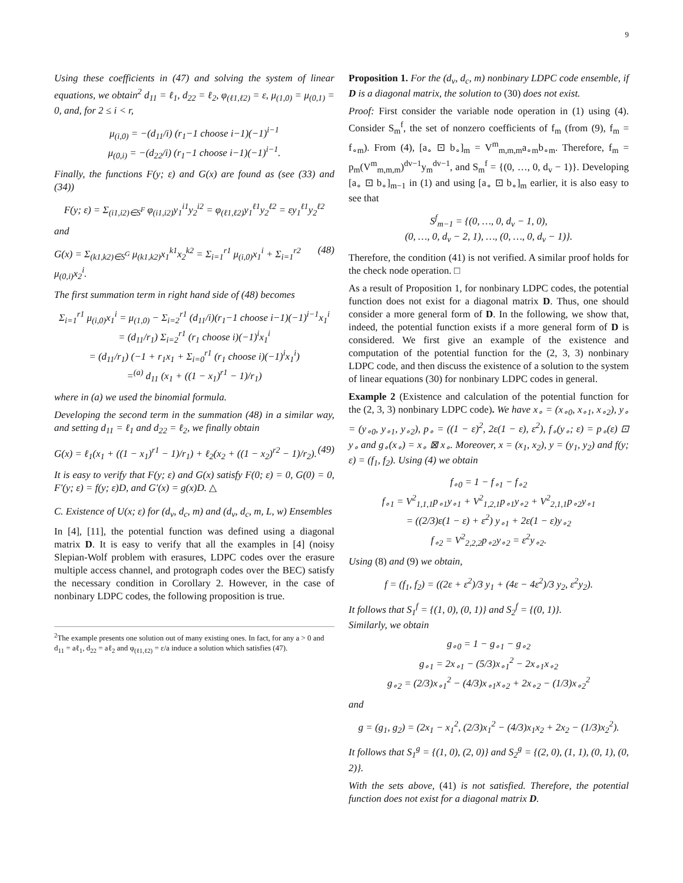9
Using these coefficients in (47) and solving the system of linear equations, we obtain<sup>2</sup> d<sub>11</sub> = ℓ<sub>1</sub>, d<sub>22</sub> = ℓ<sub>2</sub>, φ<sub>(ℓ1,ℓ2)</sub> = ε, μ<sub>(1,0)</sub> = μ<sub>(0,1)</sub> = 0, and, for 2 ≤ i < r,
μ<sub>(i,0)</sub> = −(d<sub>11</sub>/i) (r<sub>1</sub>−1 choose i−1)(−1)<sup>i−1</sup>
μ<sub>(0,i)</sub> = −(d<sub>22</sub>/i) (r<sub>1</sub>−1 choose i−1)(−1)<sup>i−1</sup>.
Finally, the functions F(y; ε) and G(x) are found as (see (33) and (34))
F(y; ε) = Σ<sub>(i1,i2)∈S<sup>F</sup></sub> φ<sub>(i1,i2)</sub>y<sub>1</sub><sup>i1</sup>y<sub>2</sub><sup>i2</sup> = φ<sub>(ℓ1,ℓ2)</sub>y<sub>1</sub><sup>ℓ1</sup>y<sub>2</sub><sup>ℓ2</sup> = εy<sub>1</sub><sup>ℓ1</sup>y<sub>2</sub><sup>ℓ2</sup>
and
G(x) = Σ<sub>(k1,k2)∈S<sup>G</sup></sub> μ<sub>(k1,k2)</sub>x<sub>1</sub><sup>k1</sup>x<sub>2</sub><sup>k2</sup> = Σ<sub>i=1</sub><sup>r1</sup> μ<sub>(i,0)</sub>x<sub>1</sub><sup>i</sup> + Σ<sub>i=1</sub><sup>r2</sup> μ<sub>(0,i)</sub>x<sub>2</sub><sup>i</sup>. (48)
The first summation term in right hand side of (48) becomes
Σ<sub>i=1</sub><sup>r1</sup> μ<sub>(i,0)</sub>x<sub>1</sub><sup>i</sup> = μ<sub>(1,0)</sub> − Σ<sub>i=2</sub><sup>r1</sup> (d<sub>11</sub>/i)(r<sub>1</sub>−1 choose i−1)(−1)<sup>i−1</sup>x<sub>1</sub><sup>i</sup>
= (d<sub>11</sub>/r<sub>1</sub>) Σ<sub>i=2</sub><sup>r1</sup> (r<sub>1</sub> choose i)(−1)<sup>i</sup>x<sub>1</sub><sup>i</sup>
= (d<sub>11</sub>/r<sub>1</sub>) (−1 + r<sub>1</sub>x<sub>1</sub> + Σ<sub>i=0</sub><sup>r1</sup> (r<sub>1</sub> choose i)(−1)<sup>i</sup>x<sub>1</sub><sup>i</sup>)
=<sup>(a)</sup> d<sub>11</sub> (x<sub>1</sub> + ((1 − x<sub>1</sub>)<sup>r1</sup> − 1)/r<sub>1</sub>)
where in (a) we used the binomial formula.
Developing the second term in the summation (48) in a similar way, and setting d<sub>11</sub> = ℓ<sub>1</sub> and d<sub>22</sub> = ℓ<sub>2</sub>, we finally obtain
G(x) = ℓ<sub>1</sub>(x<sub>1</sub> + ((1 − x<sub>1</sub>)<sup>r1</sup> − 1)/r<sub>1</sub>) + ℓ<sub>2</sub>(x<sub>2</sub> + ((1 − x<sub>2</sub>)<sup>r2</sup> − 1)/r<sub>2</sub>). (49)
It is easy to verify that F(y; ε) and G(x) satisfy F(0; ε) = 0, G(0) = 0, F′(y; ε) = f(y; ε)D, and G′(x) = g(x)D. △
C. Existence of U(x; ε) for (d<sub>v</sub>, d<sub>c</sub>, m) and (d<sub>v</sub>, d<sub>c</sub>, m, L, w) Ensembles
In [4], [11], the potential function was defined using a diagonal matrix D. It is easy to verify that all the examples in [4] (noisy Slepian-Wolf problem with erasures, LDPC codes over the erasure multiple access channel, and protograph codes over the BEC) satisfy the necessary condition in Corollary 2. However, in the case of nonbinary LDPC codes, the following proposition is true.
<sup>2</sup> The example presents one solution out of many existing ones. In fact, for any a > 0 and d<sub>11</sub> = aℓ<sub>1</sub>, d<sub>22</sub> = aℓ<sub>2</sub> and φ<sub>(ℓ1,ℓ2)</sub> = ε/a induce a solution which satisfies (47).
Proposition 1. For the (d<sub>v</sub>, d<sub>c</sub>, m) nonbinary LDPC code ensemble, if D is a diagonal matrix, the solution to (30) does not exist.
Proof: First consider the variable node operation in (1) using (4). Consider S<sub>m</sub><sup>f</sup>, the set of nonzero coefficients of f<sub>m</sub> (from (9), f<sub>m</sub> = f<sub>∘m</sub>). From (4), [a<sub>∘</sub> ⊡ b<sub>∘</sub>]<sub>m</sub> = V<sup>m</sup><sub>m,m,m</sub>a<sub>∘m</sub>b<sub>∘m</sub>. Therefore, f<sub>m</sub> = p<sub>m</sub>(V<sup>m</sup><sub>m,m,m</sub>)<sup>dv−1</sup>y<sub>m</sub><sup>dv−1</sup>, and S<sub>m</sub><sup>f</sup> = {(0, …, 0, d<sub>v</sub> − 1)}. Developing [a<sub>∘</sub> ⊡ b<sub>∘</sub>]<sub>m−1</sub> in (1) and using [a<sub>∘</sub> ⊡ b<sub>∘</sub>]<sub>m</sub> earlier, it is also easy to see that
S<sup>f</sup><sub>m−1</sub> = {(0, …, 0, d<sub>v</sub> − 1, 0),
(0, …, 0, d<sub>v</sub> − 2, 1), …, (0, …, 0, d<sub>v</sub> − 1)}.
Therefore, the condition (41) is not verified. A similar proof holds for the check node operation. □
As a result of Proposition 1, for nonbinary LDPC codes, the potential function does not exist for a diagonal matrix D. Thus, one should consider a more general form of D. In the following, we show that, indeed, the potential function exists if a more general form of D is considered. We first give an example of the existence and computation of the potential function for the (2, 3, 3) nonbinary LDPC code, and then discuss the existence of a solution to the system of linear equations (30) for nonbinary LDPC codes in general.
Example 2 (Existence and calculation of the potential function for the (2, 3, 3) nonbinary LDPC code). We have x<sub>∘</sub> = (x<sub>∘0</sub>, x<sub>∘1</sub>, x<sub>∘2</sub>), y<sub>∘</sub> = (y<sub>∘0</sub>, y<sub>∘1</sub>, y<sub>∘2</sub>), p<sub>∘</sub> = ((1 − ε)<sup>2</sup>, 2ε(1 − ε), ε<sup>2</sup>), f<sub>∘</sub>(y<sub>∘</sub>; ε) = p<sub>∘</sub>(ε) ⊡ y<sub>∘</sub> and g<sub>∘</sub>(x<sub>∘</sub>) = x<sub>∘</sub> ⊠ x<sub>∘</sub>. Moreover, x = (x<sub>1</sub>, x<sub>2</sub>), y = (y<sub>1</sub>, y<sub>2</sub>) and f(y; ε) = (f<sub>1</sub>, f<sub>2</sub>). Using (4) we obtain
f<sub>∘0</sub> = 1 − f<sub>∘1</sub> − f<sub>∘2</sub>
f<sub>∘1</sub> = V<sup>2</sup><sub>1,1,1</sub>p<sub>∘1</sub>y<sub>∘1</sub> + V<sup>2</sup><sub>1,2,1</sub>p<sub>∘1</sub>y<sub>∘2</sub> + V<sup>2</sup><sub>2,1,1</sub>p<sub>∘2</sub>y<sub>∘1</sub>
= ((2/3)ε(1 − ε) + ε<sup>2</sup>) y<sub>∘1</sub> + 2ε(1 − ε)y<sub>∘2</sub>
f<sub>∘2</sub> = V<sup>2</sup><sub>2,2,2</sub>p<sub>∘2</sub>y<sub>∘2</sub> = ε<sup>2</sup>y<sub>∘2</sub>.
Using (8) and (9) we obtain,
f = (f<sub>1</sub>, f<sub>2</sub>) = ((2ε + ε<sup>2</sup>)/3 y<sub>1</sub> + (4ε − 4ε<sup>2</sup>)/3 y<sub>2</sub>, ε<sup>2</sup>y<sub>2</sub>).
It follows that S<sub>1</sub><sup>f</sup> = {(1, 0), (0, 1)} and S<sub>2</sub><sup>f</sup> = {(0, 1)}.
Similarly, we obtain
g<sub>∘0</sub> = 1 − g<sub>∘1</sub> − g<sub>∘2</sub>
g<sub>∘1</sub> = 2x<sub>∘1</sub> − (5/3)x<sub>∘1</sub><sup>2</sup> − 2x<sub>∘1</sub>x<sub>∘2</sub>
g<sub>∘2</sub> = (2/3)x<sub>∘1</sub><sup>2</sup> − (4/3)x<sub>∘1</sub>x<sub>∘2</sub> + 2x<sub>∘2</sub> − (1/3)x<sub>∘2</sub><sup>2</sup>
and
g = (g<sub>1</sub>, g<sub>2</sub>) = (2x<sub>1</sub> − x<sub>1</sub><sup>2</sup>, (2/3)x<sub>1</sub><sup>2</sup> − (4/3)x<sub>1</sub>x<sub>2</sub> + 2x<sub>2</sub> − (1/3)x<sub>2</sub><sup>2</sup>).
It follows that S<sub>1</sub><sup>g</sup> = {(1, 0), (2, 0)} and S<sub>2</sub><sup>g</sup> = {(2, 0), (1, 1), (0, 1), (0, 2)}.
With the sets above, (41) is not satisfied. Therefore, the potential function does not exist for a diagonal matrix D.